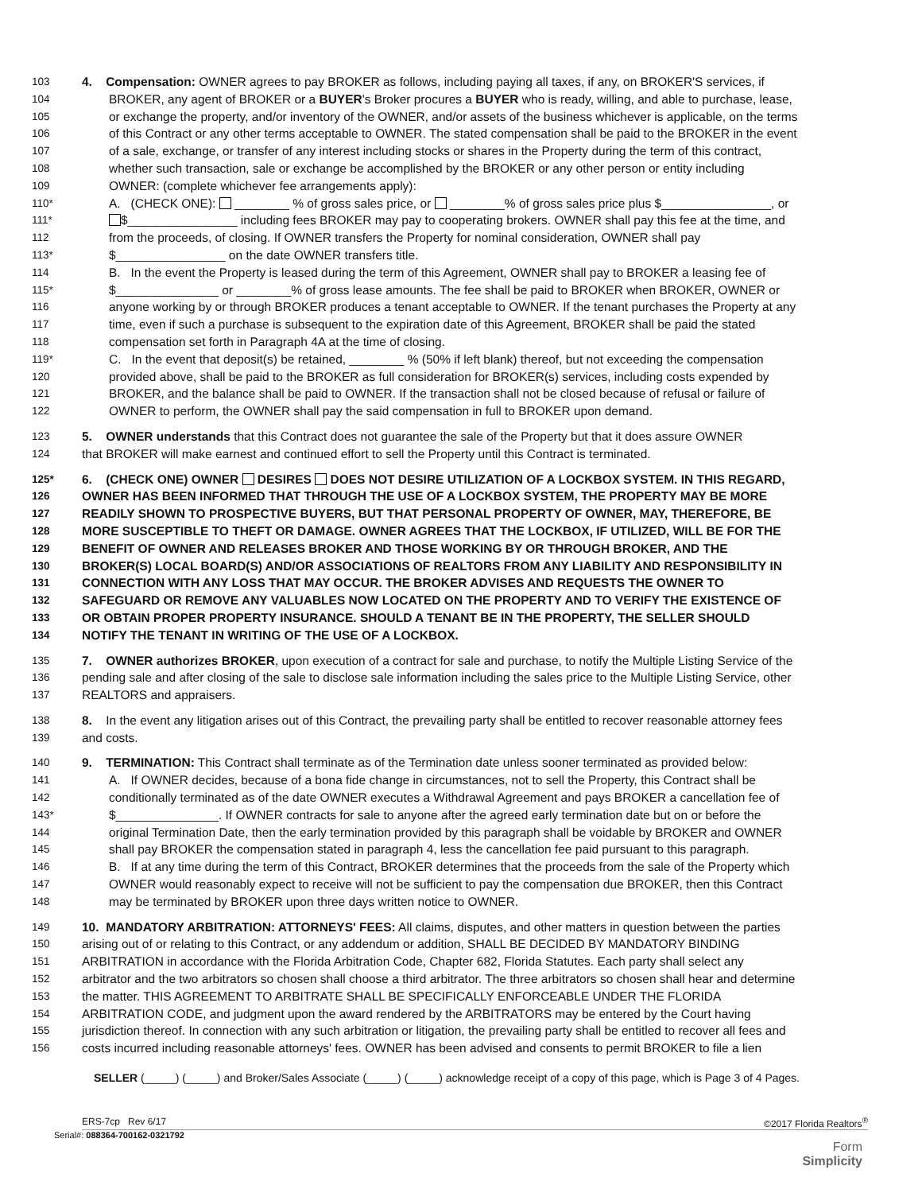103 4. Compensation: OWNER agrees to pay BROKER as follows, including paying all taxes, if any, on BROKER'S services, if
104 BROKER, any agent of BROKER or a BUYER's Broker procures a BUYER who is ready, willing, and able to purchase, lease,
105 or exchange the property, and/or inventory of the OWNER, and/or assets of the business whichever is applicable, on the terms
106 of this Contract or any other terms acceptable to OWNER. The stated compensation shall be paid to the BROKER in the event
107 of a sale, exchange, or transfer of any interest including stocks or shares in the Property during the term of this contract,
108 whether such transaction, sale or exchange be accomplished by the BROKER or any other person or entity including
109 OWNER: (complete whichever fee arrangements apply):
110* A. (CHECK ONE): ________ % of gross sales price, or ________% of gross sales price plus $________________, or
111* $________________ including fees BROKER may pay to cooperating brokers. OWNER shall pay this fee at the time, and
112 from the proceeds, of closing. If OWNER transfers the Property for nominal consideration, OWNER shall pay
113* $________________ on the date OWNER transfers title.
114 B. In the event the Property is leased during the term of this Agreement, OWNER shall pay to BROKER a leasing fee of
115* $_______________ or ________% of gross lease amounts. The fee shall be paid to BROKER when BROKER, OWNER or
116 anyone working by or through BROKER produces a tenant acceptable to OWNER. If the tenant purchases the Property at any
117 time, even if such a purchase is subsequent to the expiration date of this Agreement, BROKER shall be paid the stated
118 compensation set forth in Paragraph 4A at the time of closing.
119* C. In the event that deposit(s) be retained, ________ % (50% if left blank) thereof, but not exceeding the compensation
120 provided above, shall be paid to the BROKER as full consideration for BROKER(s) services, including costs expended by
121 BROKER, and the balance shall be paid to OWNER. If the transaction shall not be closed because of refusal or failure of
122 OWNER to perform, the OWNER shall pay the said compensation in full to BROKER upon demand.
123 5. OWNER understands that this Contract does not guarantee the sale of the Property but that it does assure OWNER
124 that BROKER will make earnest and continued effort to sell the Property until this Contract is terminated.
125* 6. (CHECK ONE) OWNER DESIRES DOES NOT DESIRE UTILIZATION OF A LOCKBOX SYSTEM. IN THIS REGARD,
126 OWNER HAS BEEN INFORMED THAT THROUGH THE USE OF A LOCKBOX SYSTEM, THE PROPERTY MAY BE MORE
127 READILY SHOWN TO PROSPECTIVE BUYERS, BUT THAT PERSONAL PROPERTY OF OWNER, MAY, THEREFORE, BE
128 MORE SUSCEPTIBLE TO THEFT OR DAMAGE. OWNER AGREES THAT THE LOCKBOX, IF UTILIZED, WILL BE FOR THE
129 BENEFIT OF OWNER AND RELEASES BROKER AND THOSE WORKING BY OR THROUGH BROKER, AND THE
130 BROKER(S) LOCAL BOARD(S) AND/OR ASSOCIATIONS OF REALTORS FROM ANY LIABILITY AND RESPONSIBILITY IN
131 CONNECTION WITH ANY LOSS THAT MAY OCCUR. THE BROKER ADVISES AND REQUESTS THE OWNER TO
132 SAFEGUARD OR REMOVE ANY VALUABLES NOW LOCATED ON THE PROPERTY AND TO VERIFY THE EXISTENCE OF
133 OR OBTAIN PROPER PROPERTY INSURANCE. SHOULD A TENANT BE IN THE PROPERTY, THE SELLER SHOULD
134 NOTIFY THE TENANT IN WRITING OF THE USE OF A LOCKBOX.
135 7. OWNER authorizes BROKER, upon execution of a contract for sale and purchase, to notify the Multiple Listing Service of the
136 pending sale and after closing of the sale to disclose sale information including the sales price to the Multiple Listing Service, other
137 REALTORS and appraisers.
138 8. In the event any litigation arises out of this Contract, the prevailing party shall be entitled to recover reasonable attorney fees
139 and costs.
140 9. TERMINATION: This Contract shall terminate as of the Termination date unless sooner terminated as provided below:
141 A. If OWNER decides, because of a bona fide change in circumstances, not to sell the Property, this Contract shall be
142 conditionally terminated as of the date OWNER executes a Withdrawal Agreement and pays BROKER a cancellation fee of
143* $_______________. If OWNER contracts for sale to anyone after the agreed early termination date but on or before the
144 original Termination Date, then the early termination provided by this paragraph shall be voidable by BROKER and OWNER
145 shall pay BROKER the compensation stated in paragraph 4, less the cancellation fee paid pursuant to this paragraph.
146 B. If at any time during the term of this Contract, BROKER determines that the proceeds from the sale of the Property which
147 OWNER would reasonably expect to receive will not be sufficient to pay the compensation due BROKER, then this Contract
148 may be terminated by BROKER upon three days written notice to OWNER.
149 10. MANDATORY ARBITRATION: ATTORNEYS' FEES: All claims, disputes, and other matters in question between the parties
150 arising out of or relating to this Contract, or any addendum or addition, SHALL BE DECIDED BY MANDATORY BINDING
151 ARBITRATION in accordance with the Florida Arbitration Code, Chapter 682, Florida Statutes. Each party shall select any
152 arbitrator and the two arbitrators so chosen shall choose a third arbitrator. The three arbitrators so chosen shall hear and determine
153 the matter. THIS AGREEMENT TO ARBITRATE SHALL BE SPECIFICALLY ENFORCEABLE UNDER THE FLORIDA
154 ARBITRATION CODE, and judgment upon the award rendered by the ARBITRATORS may be entered by the Court having
155 jurisdiction thereof. In connection with any such arbitration or litigation, the prevailing party shall be entitled to recover all fees and
156 costs incurred including reasonable attorneys' fees. OWNER has been advised and consents to permit BROKER to file a lien
SELLER (_____) (_____) and Broker/Sales Associate (_____) (_____) acknowledge receipt of a copy of this page, which is Page 3 of 4 Pages.
ERS-7cp Rev 6/17 ©2017 Florida Realtors<sup>®</sup>
Serial#: 088364-700162-0321792
Form
Simplicity